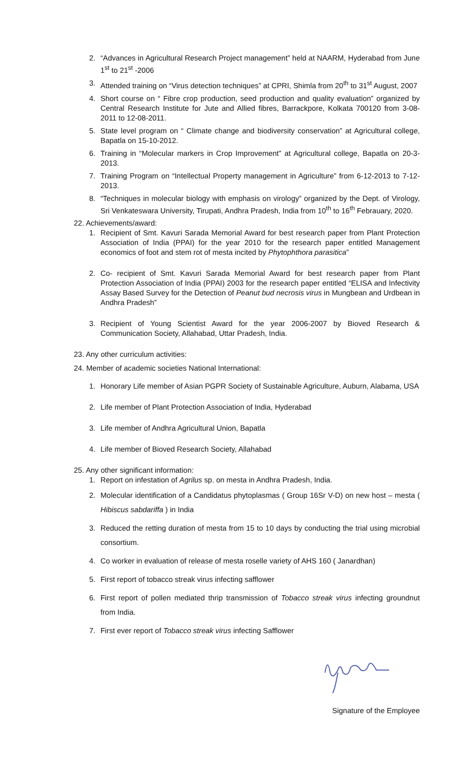2. “Advances in Agricultural Research Project management” held at NAARM, Hyderabad from June 1<sup>st</sup> to 21<sup>st</sup> -2006
3. Attended training on “Virus detection techniques” at CPRI, Shimla from 20<sup>th</sup> to 31<sup>st</sup> August, 2007
4. Short course on “ Fibre crop production, seed production and quality evaluation” organized by Central Research Institute for Jute and Allied fibres, Barrackpore, Kolkata 700120 from 3-08-2011 to 12-08-2011.
5. State level program on “ Climate change and biodiversity conservation” at Agricultural college, Bapatla on 15-10-2012.
6. Training in “Molecular markers in Crop Improvement” at Agricultural college, Bapatla on 20-3-2013.
7. Training Program on “Intellectual Property management in Agriculture” from 6-12-2013 to 7-12-2013.
8. “Techniques in molecular biology with emphasis on virology” organized by the Dept. of Virology, Sri Venkateswara University, Tirupati, Andhra Pradesh, India from 10<sup>th</sup> to 16<sup>th</sup> Febrauary, 2020.
22. Achievements/award:
1. Recipient of Smt. Kavuri Sarada Memorial Award for best research paper from Plant Protection Association of India (PPAI) for the year 2010 for the research paper entitled Management economics of foot and stem rot of mesta incited by Phytophthora parasitica”
2. Co- recipient of Smt. Kavuri Sarada Memorial Award for best research paper from Plant Protection Association of India (PPAI) 2003 for the research paper entitled “ELISA and Infectivity Assay Based Survey for the Detection of Peanut bud necrosis virus in Mungbean and Urdbean in Andhra Pradesh”
3. Recipient of Young Scientist Award for the year 2006-2007 by Bioved Research & Communication Society, Allahabad, Uttar Pradesh, India.
23. Any other curriculum activities:
24. Member of academic societies National International:
1. Honorary Life member of Asian PGPR Society of Sustainable Agriculture, Auburn, Alabama, USA
2. Life member of Plant Protection Association of India, Hyderabad
3. Life member of Andhra Agricultural Union, Bapatla
4. Life member of Bioved Research Society, Allahabad
25. Any other significant information:
1. Report on infestation of Agrilus sp. on mesta in Andhra Pradesh, India.
2. Molecular identification of a Candidatus phytoplasmas ( Group 16Sr V-D) on new host – mesta ( Hibiscus sabdariffa ) in India
3. Reduced the retting duration of mesta from 15 to 10 days by conducting the trial using microbial consortium.
4. Co worker in evaluation of release of mesta roselle variety of AHS 160 ( Janardhan)
5. First report of tobacco streak virus infecting safflower
6. First report of pollen mediated thrip transmission of Tobacco streak virus infecting groundnut from India.
7. First ever report of Tobacco streak virus infecting Safflower
Signature of the Employee